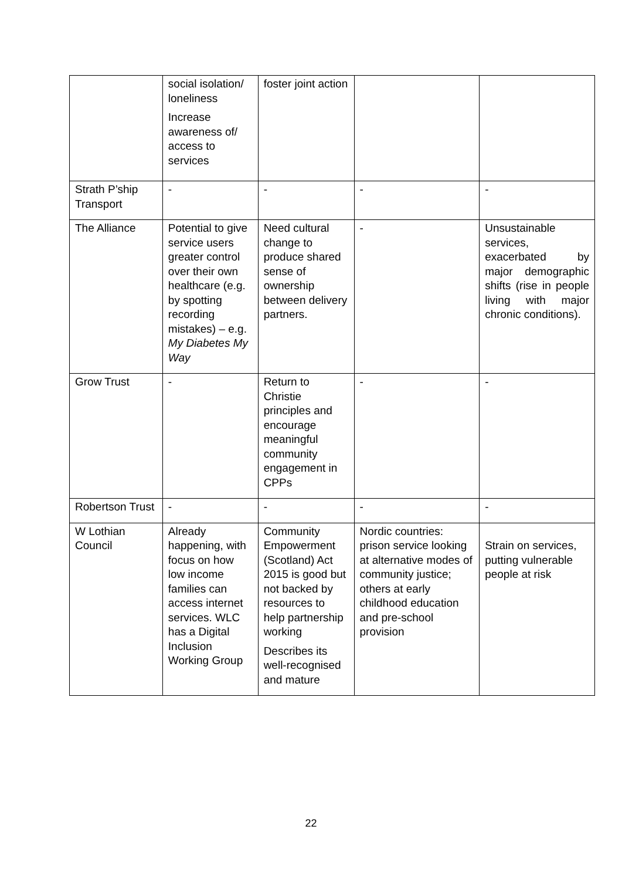| | social isolation/ loneliness Increase awareness of/ access to services | foster joint action | | |
| Strath P’ship Transport | - | - | - | - |
| The Alliance | Potential to give service users greater control over their own healthcare (e.g. by spotting recording mistakes) – e.g. My Diabetes My Way | Need cultural change to produce shared sense of ownership between delivery partners. | - | Unsustainable services, exacerbated by major demographic shifts (rise in people living with major chronic conditions). |
| Grow Trust | - | Return to Christie principles and encourage meaningful community engagement in CPPs | - | - |
| Robertson Trust | - | - | - | - |
| W Lothian Council | Already happening, with focus on how low income families can access internet services. WLC has a Digital Inclusion Working Group | Community Empowerment (Scotland) Act 2015 is good but not backed by resources to help partnership working Describes its well-recognised and mature | Nordic countries: prison service looking at alternative modes of community justice; others at early childhood education and pre-school provision | Strain on services, putting vulnerable people at risk |
22